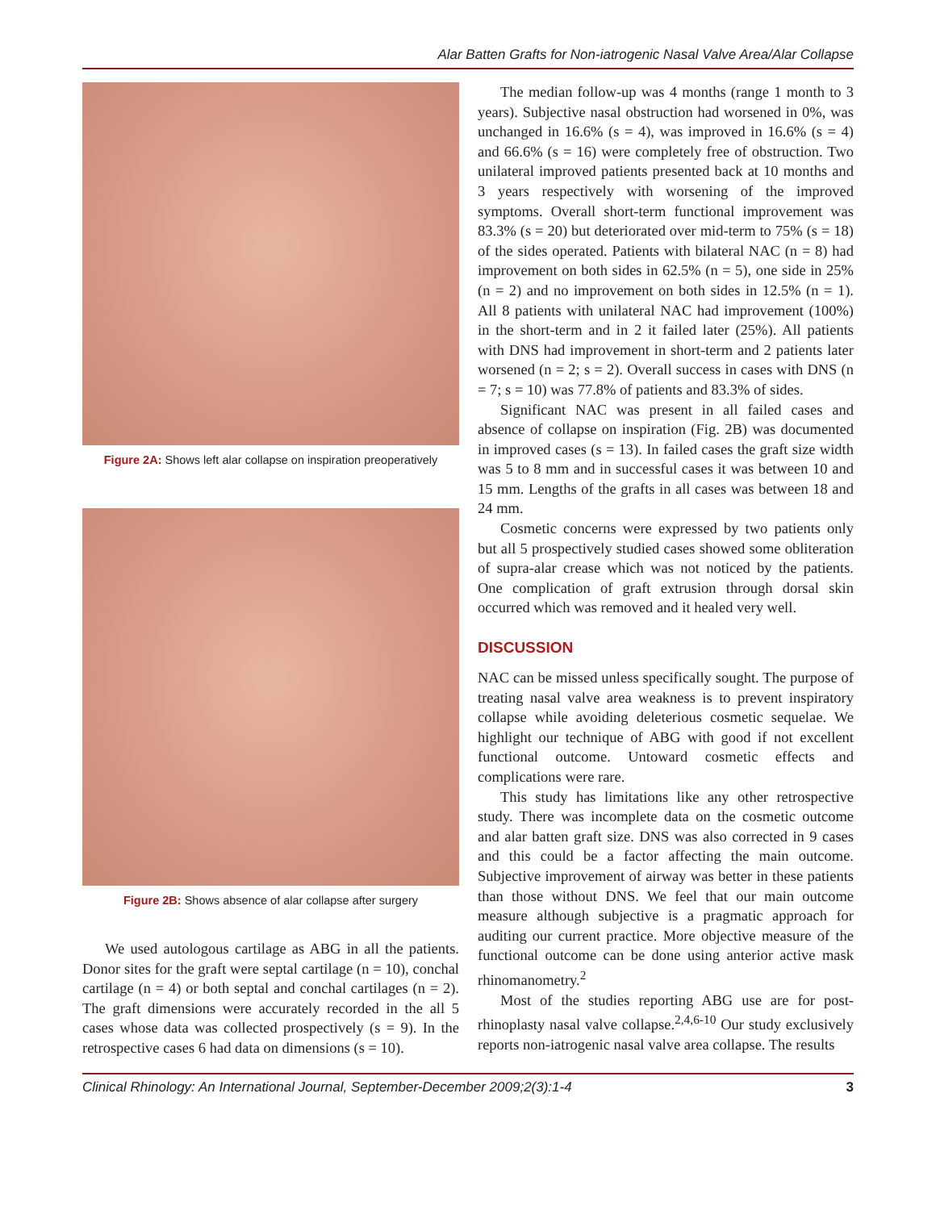Alar Batten Grafts for Non-iatrogenic Nasal Valve Area/Alar Collapse
Figure 2A: Shows left alar collapse on inspiration preoperatively
Figure 2B: Shows absence of alar collapse after surgery
We used autologous cartilage as ABG in all the patients. Donor sites for the graft were septal cartilage (n = 10), conchal cartilage (n = 4) or both septal and conchal cartilages (n = 2). The graft dimensions were accurately recorded in the all 5 cases whose data was collected prospectively (s = 9). In the retrospective cases 6 had data on dimensions (s = 10).
The median follow-up was 4 months (range 1 month to 3 years). Subjective nasal obstruction had worsened in 0%, was unchanged in 16.6% (s = 4), was improved in 16.6% (s = 4) and 66.6% (s = 16) were completely free of obstruction. Two unilateral improved patients presented back at 10 months and 3 years respectively with worsening of the improved symptoms. Overall short-term functional improvement was 83.3% (s = 20) but deteriorated over mid-term to 75% (s = 18) of the sides operated. Patients with bilateral NAC (n = 8) had improvement on both sides in 62.5% (n = 5), one side in 25% (n = 2) and no improvement on both sides in 12.5% (n = 1). All 8 patients with unilateral NAC had improvement (100%) in the short-term and in 2 it failed later (25%). All patients with DNS had improvement in short-term and 2 patients later worsened (n = 2; s = 2). Overall success in cases with DNS (n = 7; s = 10) was 77.8% of patients and 83.3% of sides.
Significant NAC was present in all failed cases and absence of collapse on inspiration (Fig. 2B) was documented in improved cases (s = 13). In failed cases the graft size width was 5 to 8 mm and in successful cases it was between 10 and 15 mm. Lengths of the grafts in all cases was between 18 and 24 mm.
Cosmetic concerns were expressed by two patients only but all 5 prospectively studied cases showed some obliteration of supra-alar crease which was not noticed by the patients. One complication of graft extrusion through dorsal skin occurred which was removed and it healed very well.
DISCUSSION
NAC can be missed unless specifically sought. The purpose of treating nasal valve area weakness is to prevent inspiratory collapse while avoiding deleterious cosmetic sequelae. We highlight our technique of ABG with good if not excellent functional outcome. Untoward cosmetic effects and complications were rare.
This study has limitations like any other retrospective study. There was incomplete data on the cosmetic outcome and alar batten graft size. DNS was also corrected in 9 cases and this could be a factor affecting the main outcome. Subjective improvement of airway was better in these patients than those without DNS. We feel that our main outcome measure although subjective is a pragmatic approach for auditing our current practice. More objective measure of the functional outcome can be done using anterior active mask rhinomanometry.<sup>2</sup>
Most of the studies reporting ABG use are for post-rhinoplasty nasal valve collapse.<sup>2,4,6-10</sup> Our study exclusively reports non-iatrogenic nasal valve area collapse. The results
Clinical Rhinology: An International Journal, September-December 2009;2(3):1-4 3